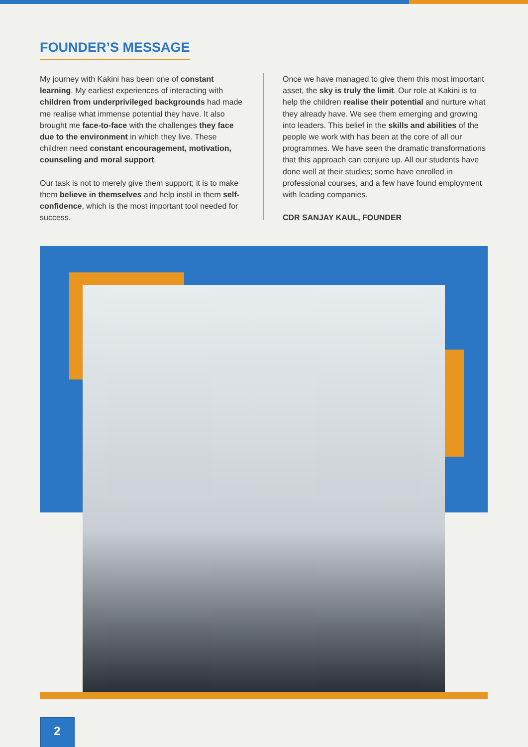FOUNDER’S MESSAGE
My journey with Kakini has been one of constant learning. My earliest experiences of interacting with children from underprivileged backgrounds had made me realise what immense potential they have. It also brought me face-to-face with the challenges they face due to the environment in which they live. These children need constant encouragement, motivation, counseling and moral support.
Our task is not to merely give them support; it is to make them believe in themselves and help instil in them self-confidence, which is the most important tool needed for success.
Once we have managed to give them this most important asset, the sky is truly the limit. Our role at Kakini is to help the children realise their potential and nurture what they already have. We see them emerging and growing into leaders. This belief in the skills and abilities of the people we work with has been at the core of all our programmes. We have seen the dramatic transformations that this approach can conjure up. All our students have done well at their studies; some have enrolled in professional courses, and a few have found employment with leading companies.
CDR SANJAY KAUL, FOUNDER
2